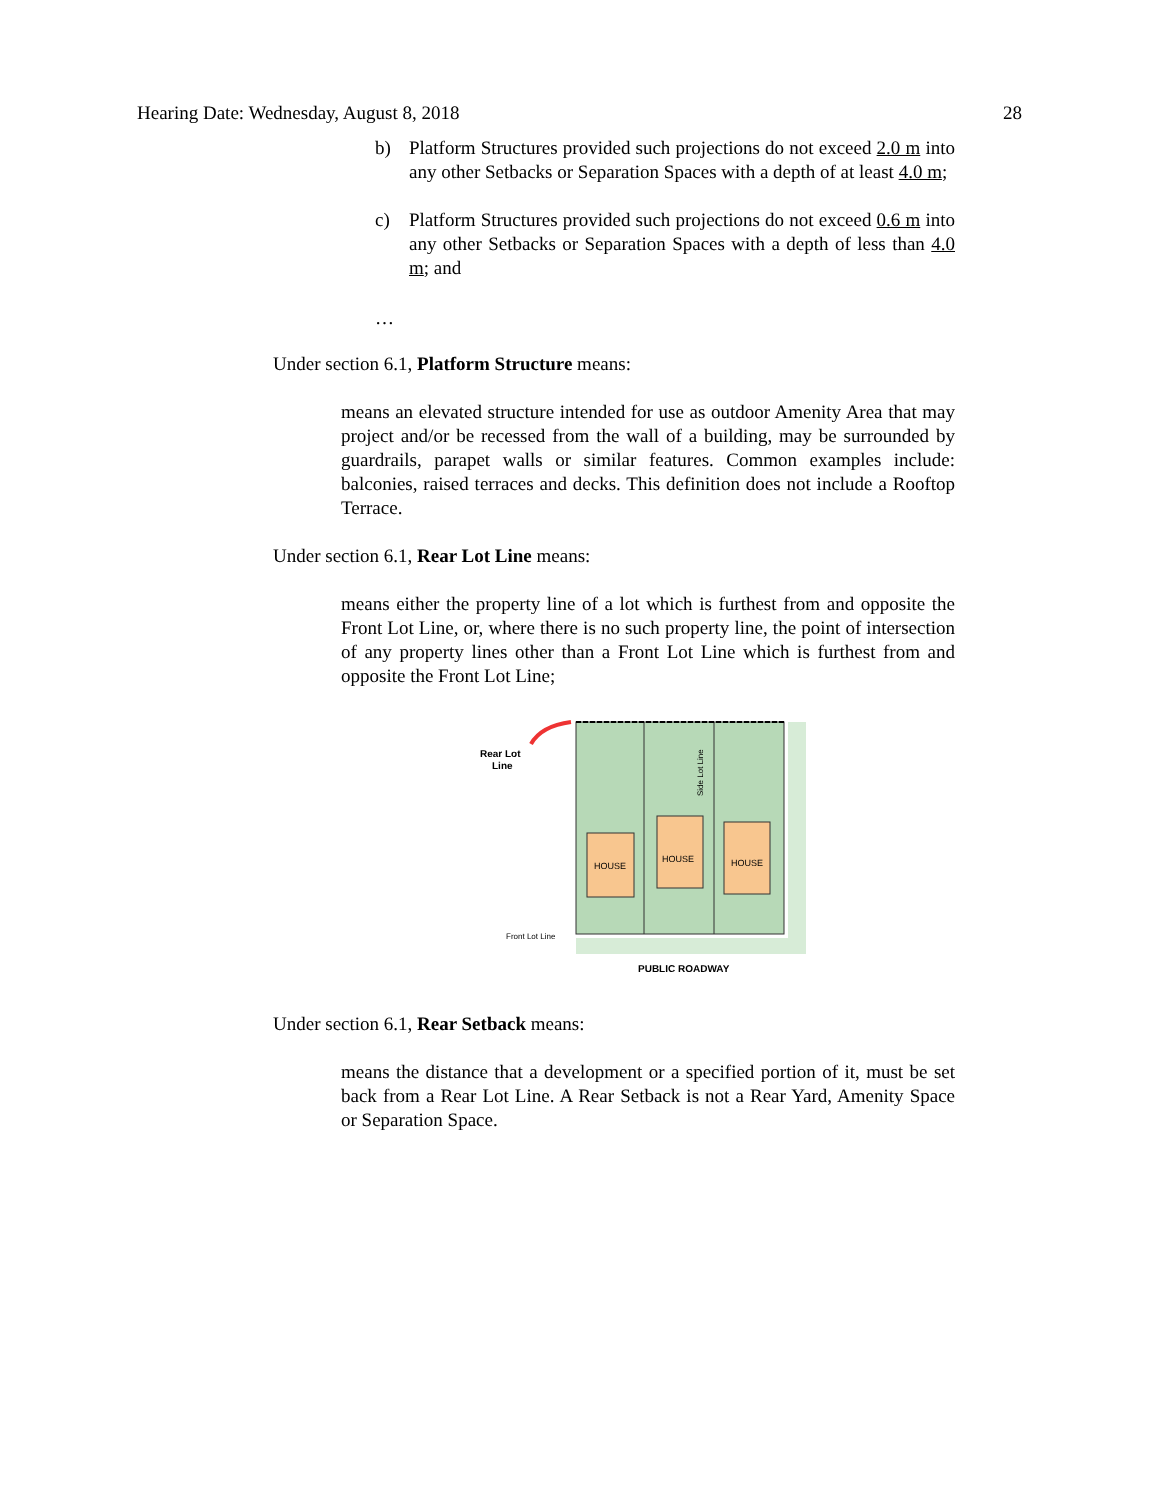Hearing Date: Wednesday, August 8, 2018 28
b) Platform Structures provided such projections do not exceed 2.0 m into any other Setbacks or Separation Spaces with a depth of at least 4.0 m;
c) Platform Structures provided such projections do not exceed 0.6 m into any other Setbacks or Separation Spaces with a depth of less than 4.0 m; and
…
Under section 6.1, Platform Structure means:
means an elevated structure intended for use as outdoor Amenity Area that may project and/or be recessed from the wall of a building, may be surrounded by guardrails, parapet walls or similar features. Common examples include: balconies, raised terraces and decks. This definition does not include a Rooftop Terrace.
Under section 6.1, Rear Lot Line means:
means either the property line of a lot which is furthest from and opposite the Front Lot Line, or, where there is no such property line, the point of intersection of any property lines other than a Front Lot Line which is furthest from and opposite the Front Lot Line;
HOUSE
HOUSE
HOUSE
Rear Lot
Line
Front Lot Line
PUBLIC ROADWAY
Side Lot Line
Under section 6.1, Rear Setback means:
means the distance that a development or a specified portion of it, must be set back from a Rear Lot Line. A Rear Setback is not a Rear Yard, Amenity Space or Separation Space.